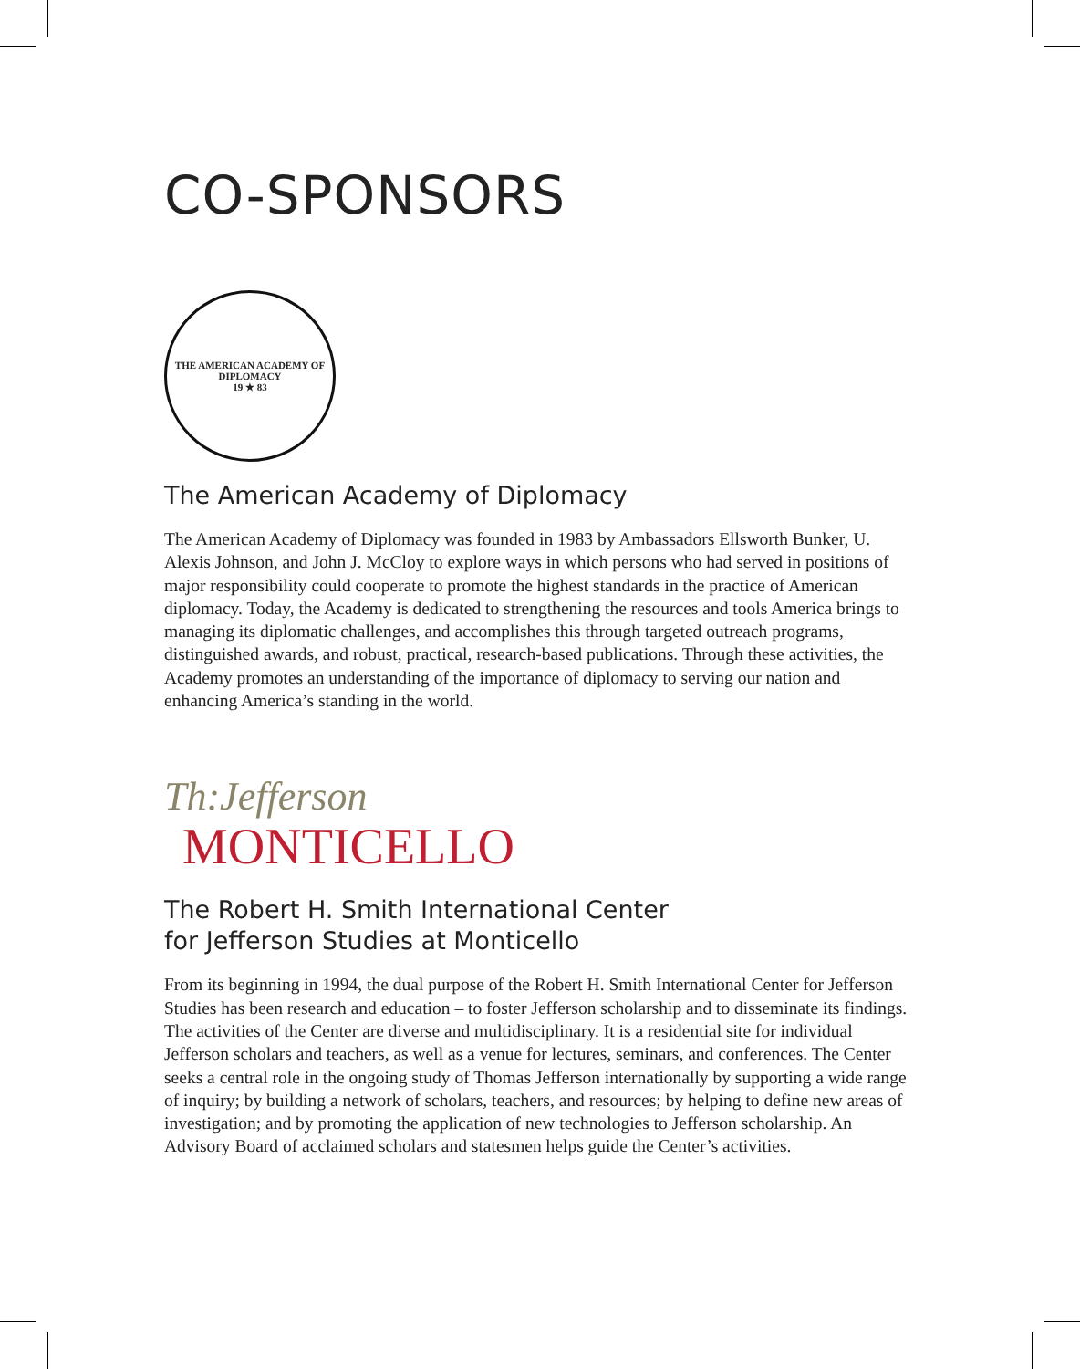CO-SPONSORS
THE AMERICAN ACADEMY OF DIPLOMACY
19 ★ 83
The American Academy of Diplomacy
The American Academy of Diplomacy was founded in 1983 by Ambassadors Ellsworth Bunker, U. Alexis Johnson, and John J. McCloy to explore ways in which persons who had served in positions of major responsibility could cooperate to promote the highest standards in the practice of American diplomacy. Today, the Academy is dedicated to strengthening the resources and tools America brings to managing its diplomatic challenges, and accomplishes this through targeted outreach programs, distinguished awards, and robust, practical, research-based publications. Through these activities, the Academy promotes an understanding of the importance of diplomacy to serving our nation and enhancing America’s standing in the world.
Th:Jefferson
MONTICELLO
The Robert H. Smith International Center
for Jefferson Studies at Monticello
From its beginning in 1994, the dual purpose of the Robert H. Smith International Center for Jefferson Studies has been research and education – to foster Jefferson scholarship and to disseminate its findings. The activities of the Center are diverse and multidisciplinary. It is a residential site for individual Jefferson scholars and teachers, as well as a venue for lectures, seminars, and conferences. The Center seeks a central role in the ongoing study of Thomas Jefferson internationally by supporting a wide range of inquiry; by building a network of scholars, teachers, and resources; by helping to define new areas of investigation; and by promoting the application of new technologies to Jefferson scholarship. An Advisory Board of acclaimed scholars and statesmen helps guide the Center’s activities.